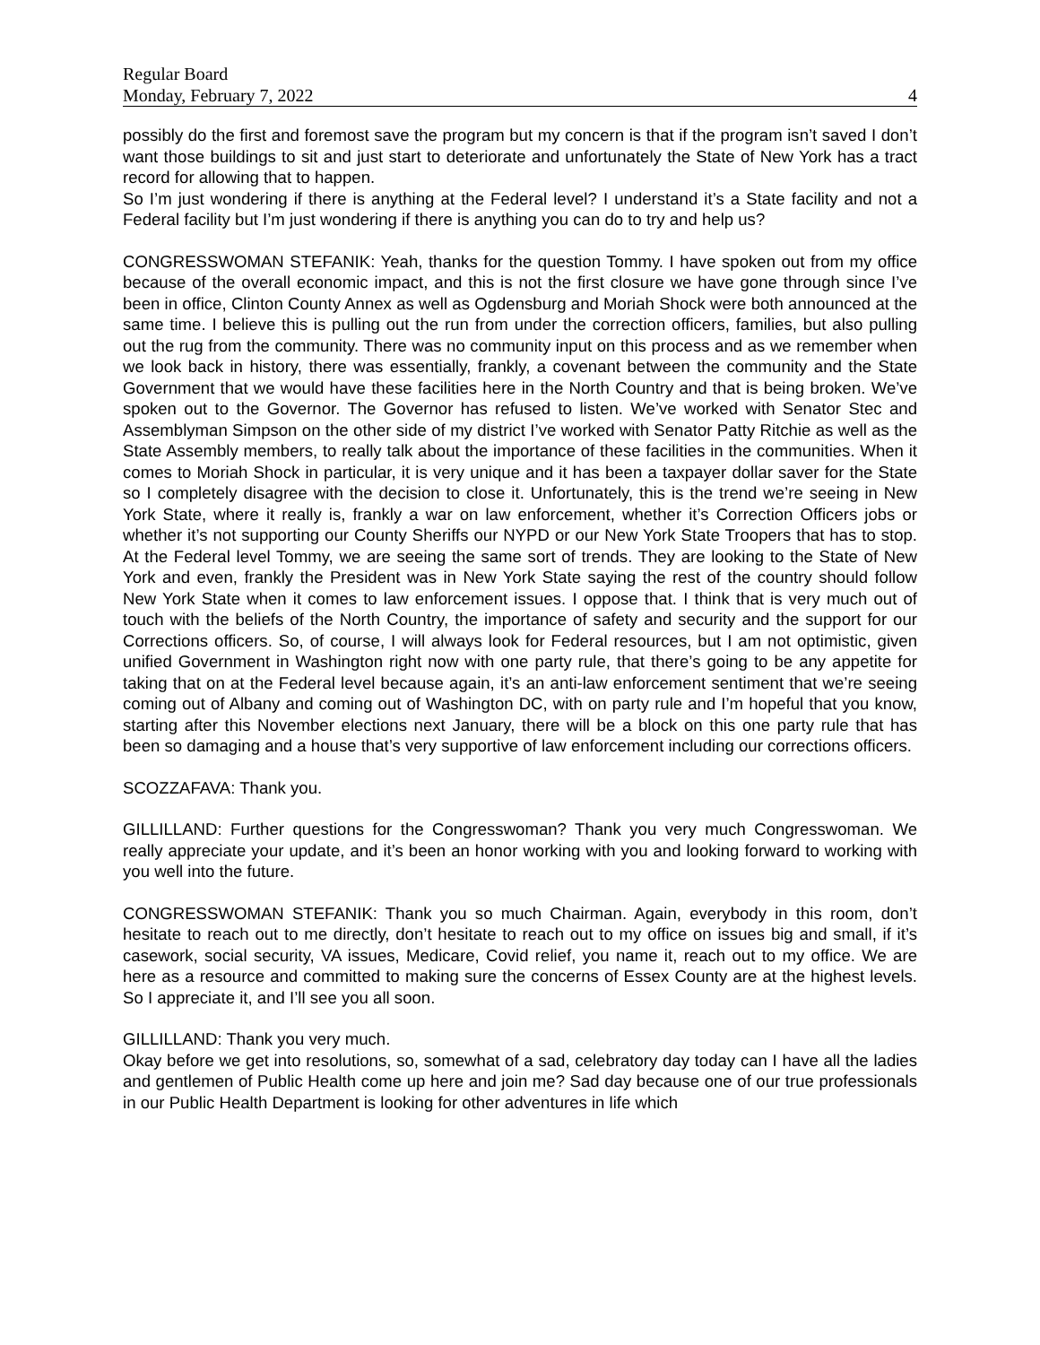Regular Board
Monday, February 7, 2022 4
possibly do the first and foremost save the program but my concern is that if the program isn’t saved I don’t want those buildings to sit and just start to deteriorate and unfortunately the State of New York has a tract record for allowing that to happen.
So I’m just wondering if there is anything at the Federal level? I understand it’s a State facility and not a Federal facility but I’m just wondering if there is anything you can do to try and help us?
CONGRESSWOMAN STEFANIK: Yeah, thanks for the question Tommy. I have spoken out from my office because of the overall economic impact, and this is not the first closure we have gone through since I’ve been in office, Clinton County Annex as well as Ogdensburg and Moriah Shock were both announced at the same time. I believe this is pulling out the run from under the correction officers, families, but also pulling out the rug from the community. There was no community input on this process and as we remember when we look back in history, there was essentially, frankly, a covenant between the community and the State Government that we would have these facilities here in the North Country and that is being broken. We’ve spoken out to the Governor. The Governor has refused to listen. We’ve worked with Senator Stec and Assemblyman Simpson on the other side of my district I’ve worked with Senator Patty Ritchie as well as the State Assembly members, to really talk about the importance of these facilities in the communities. When it comes to Moriah Shock in particular, it is very unique and it has been a taxpayer dollar saver for the State so I completely disagree with the decision to close it. Unfortunately, this is the trend we’re seeing in New York State, where it really is, frankly a war on law enforcement, whether it’s Correction Officers jobs or whether it’s not supporting our County Sheriffs our NYPD or our New York State Troopers that has to stop. At the Federal level Tommy, we are seeing the same sort of trends. They are looking to the State of New York and even, frankly the President was in New York State saying the rest of the country should follow New York State when it comes to law enforcement issues. I oppose that. I think that is very much out of touch with the beliefs of the North Country, the importance of safety and security and the support for our Corrections officers. So, of course, I will always look for Federal resources, but I am not optimistic, given unified Government in Washington right now with one party rule, that there’s going to be any appetite for taking that on at the Federal level because again, it’s an anti-law enforcement sentiment that we’re seeing coming out of Albany and coming out of Washington DC, with on party rule and I’m hopeful that you know, starting after this November elections next January, there will be a block on this one party rule that has been so damaging and a house that’s very supportive of law enforcement including our corrections officers.
SCOZZAFAVA: Thank you.
GILLILLAND: Further questions for the Congresswoman? Thank you very much Congresswoman. We really appreciate your update, and it’s been an honor working with you and looking forward to working with you well into the future.
CONGRESSWOMAN STEFANIK: Thank you so much Chairman. Again, everybody in this room, don’t hesitate to reach out to me directly, don’t hesitate to reach out to my office on issues big and small, if it’s casework, social security, VA issues, Medicare, Covid relief, you name it, reach out to my office. We are here as a resource and committed to making sure the concerns of Essex County are at the highest levels. So I appreciate it, and I’ll see you all soon.
GILLILLAND: Thank you very much.
Okay before we get into resolutions, so, somewhat of a sad, celebratory day today can I have all the ladies and gentlemen of Public Health come up here and join me? Sad day because one of our true professionals in our Public Health Department is looking for other adventures in life which